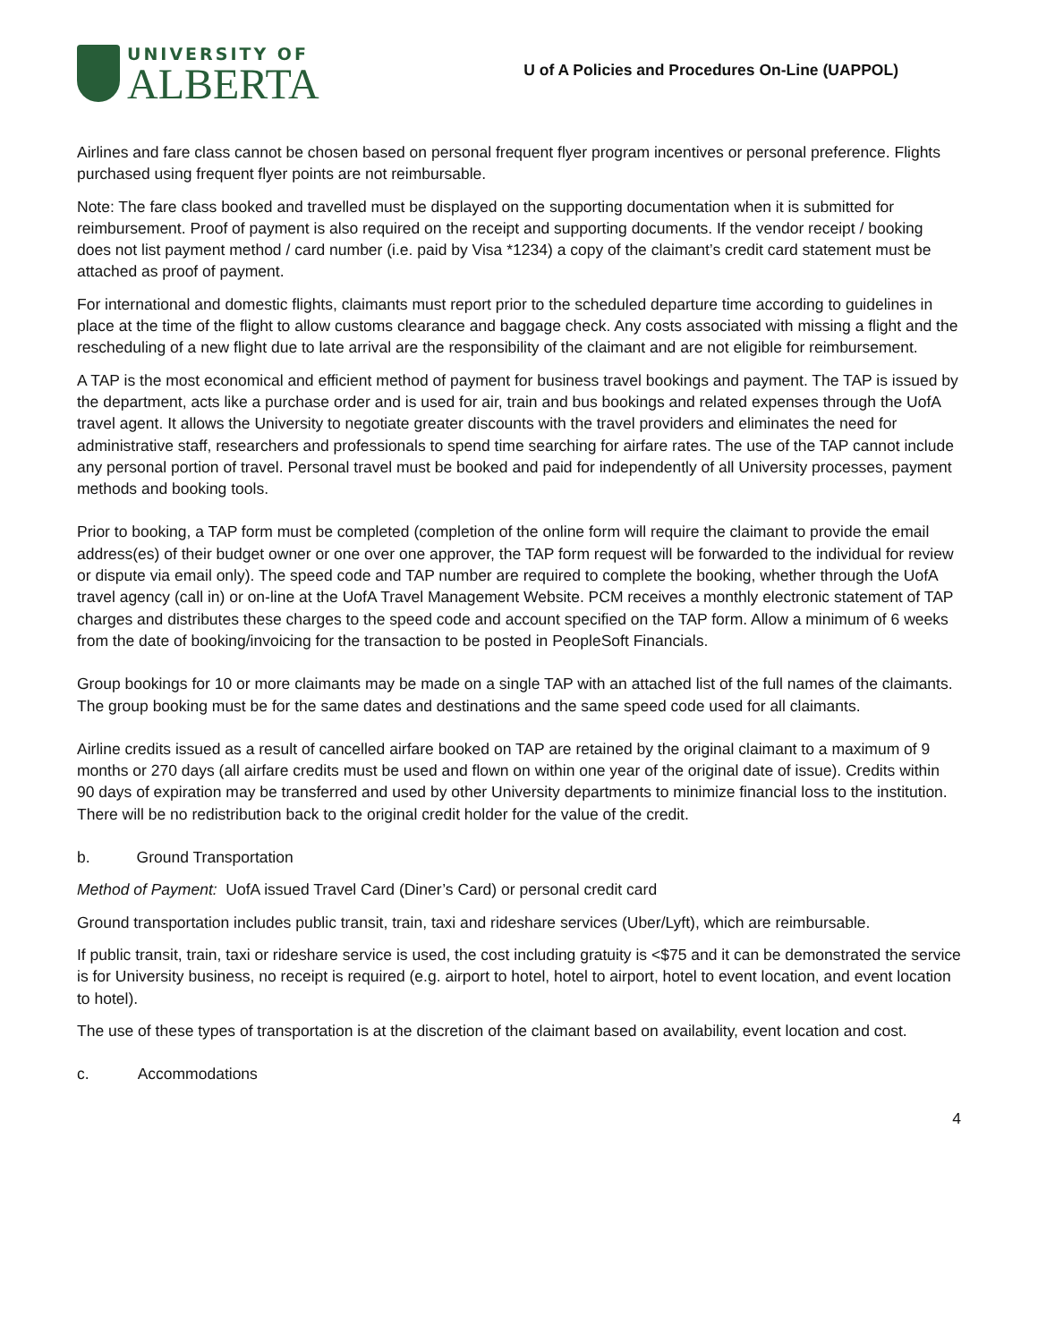UNIVERSITY OF
ALBERTA
U of A Policies and Procedures On-Line (UAPPOL)
Airlines and fare class cannot be chosen based on personal frequent flyer program incentives or personal preference. Flights purchased using frequent flyer points are not reimbursable.
Note: The fare class booked and travelled must be displayed on the supporting documentation when it is submitted for reimbursement. Proof of payment is also required on the receipt and supporting documents. If the vendor receipt / booking does not list payment method / card number (i.e. paid by Visa *1234) a copy of the claimant’s credit card statement must be attached as proof of payment.
For international and domestic flights, claimants must report prior to the scheduled departure time according to guidelines in place at the time of the flight to allow customs clearance and baggage check. Any costs associated with missing a flight and the rescheduling of a new flight due to late arrival are the responsibility of the claimant and are not eligible for reimbursement.
A TAP is the most economical and efficient method of payment for business travel bookings and payment. The TAP is issued by the department, acts like a purchase order and is used for air, train and bus bookings and related expenses through the UofA travel agent. It allows the University to negotiate greater discounts with the travel providers and eliminates the need for administrative staff, researchers and professionals to spend time searching for airfare rates. The use of the TAP cannot include any personal portion of travel. Personal travel must be booked and paid for independently of all University processes, payment methods and booking tools.
Prior to booking, a TAP form must be completed (completion of the online form will require the claimant to provide the email address(es) of their budget owner or one over one approver, the TAP form request will be forwarded to the individual for review or dispute via email only). The speed code and TAP number are required to complete the booking, whether through the UofA travel agency (call in) or on-line at the UofA Travel Management Website. PCM receives a monthly electronic statement of TAP charges and distributes these charges to the speed code and account specified on the TAP form. Allow a minimum of 6 weeks from the date of booking/invoicing for the transaction to be posted in PeopleSoft Financials.
Group bookings for 10 or more claimants may be made on a single TAP with an attached list of the full names of the claimants. The group booking must be for the same dates and destinations and the same speed code used for all claimants.
Airline credits issued as a result of cancelled airfare booked on TAP are retained by the original claimant to a maximum of 9 months or 270 days (all airfare credits must be used and flown on within one year of the original date of issue). Credits within 90 days of expiration may be transferred and used by other University departments to minimize financial loss to the institution. There will be no redistribution back to the original credit holder for the value of the credit.
b. Ground Transportation
Method of Payment: UofA issued Travel Card (Diner’s Card) or personal credit card
Ground transportation includes public transit, train, taxi and rideshare services (Uber/Lyft), which are reimbursable.
If public transit, train, taxi or rideshare service is used, the cost including gratuity is <$75 and it can be demonstrated the service is for University business, no receipt is required (e.g. airport to hotel, hotel to airport, hotel to event location, and event location to hotel).
The use of these types of transportation is at the discretion of the claimant based on availability, event location and cost.
c. Accommodations
4